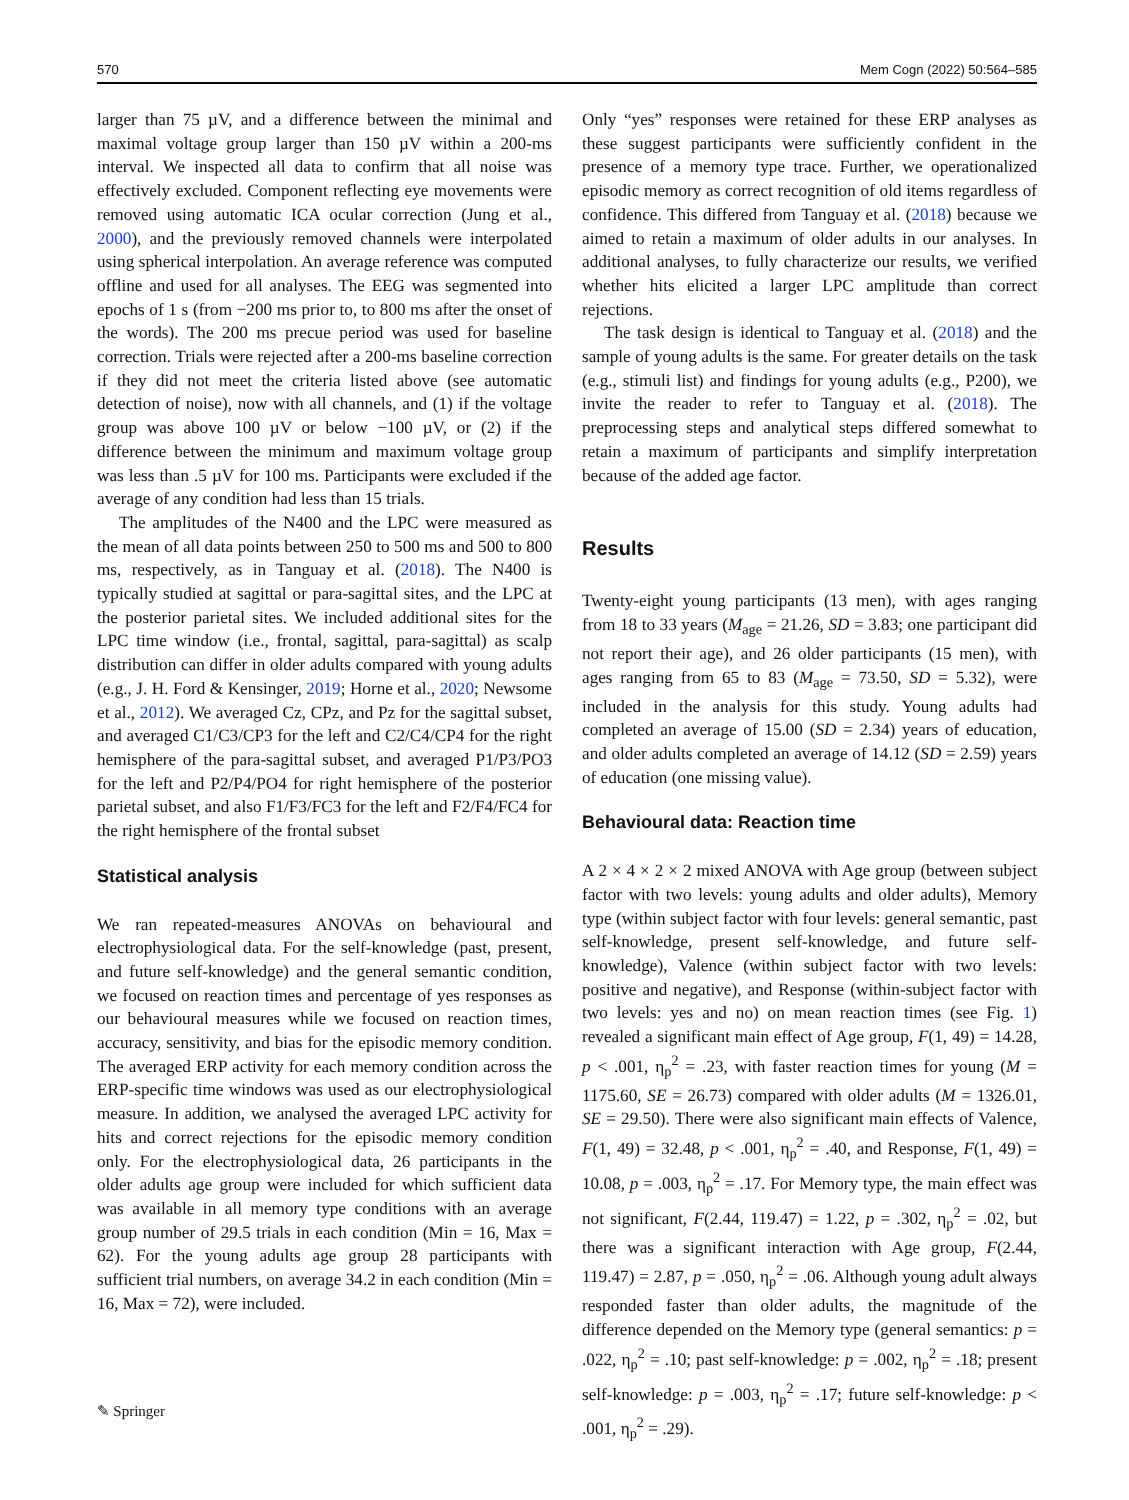570 Mem Cogn (2022) 50:564–585
larger than 75 µV, and a difference between the minimal and maximal voltage group larger than 150 µV within a 200-ms interval. We inspected all data to confirm that all noise was effectively excluded. Component reflecting eye movements were removed using automatic ICA ocular correction (Jung et al., 2000), and the previously removed channels were interpolated using spherical interpolation. An average reference was computed offline and used for all analyses. The EEG was segmented into epochs of 1 s (from −200 ms prior to, to 800 ms after the onset of the words). The 200 ms precue period was used for baseline correction. Trials were rejected after a 200-ms baseline correction if they did not meet the criteria listed above (see automatic detection of noise), now with all channels, and (1) if the voltage group was above 100 µV or below −100 µV, or (2) if the difference between the minimum and maximum voltage group was less than .5 µV for 100 ms. Participants were excluded if the average of any condition had less than 15 trials.
The amplitudes of the N400 and the LPC were measured as the mean of all data points between 250 to 500 ms and 500 to 800 ms, respectively, as in Tanguay et al. (2018). The N400 is typically studied at sagittal or para-sagittal sites, and the LPC at the posterior parietal sites. We included additional sites for the LPC time window (i.e., frontal, sagittal, para-sagittal) as scalp distribution can differ in older adults compared with young adults (e.g., J. H. Ford & Kensinger, 2019; Horne et al., 2020; Newsome et al., 2012). We averaged Cz, CPz, and Pz for the sagittal subset, and averaged C1/C3/CP3 for the left and C2/C4/CP4 for the right hemisphere of the para-sagittal subset, and averaged P1/P3/PO3 for the left and P2/P4/PO4 for right hemisphere of the posterior parietal subset, and also F1/F3/FC3 for the left and F2/F4/FC4 for the right hemisphere of the frontal subset
Statistical analysis
We ran repeated-measures ANOVAs on behavioural and electrophysiological data. For the self-knowledge (past, present, and future self-knowledge) and the general semantic condition, we focused on reaction times and percentage of yes responses as our behavioural measures while we focused on reaction times, accuracy, sensitivity, and bias for the episodic memory condition. The averaged ERP activity for each memory condition across the ERP-specific time windows was used as our electrophysiological measure. In addition, we analysed the averaged LPC activity for hits and correct rejections for the episodic memory condition only. For the electrophysiological data, 26 participants in the older adults age group were included for which sufficient data was available in all memory type conditions with an average group number of 29.5 trials in each condition (Min = 16, Max = 62). For the young adults age group 28 participants with sufficient trial numbers, on average 34.2 in each condition (Min = 16, Max = 72), were included.
Only “yes” responses were retained for these ERP analyses as these suggest participants were sufficiently confident in the presence of a memory type trace. Further, we operationalized episodic memory as correct recognition of old items regardless of confidence. This differed from Tanguay et al. (2018) because we aimed to retain a maximum of older adults in our analyses. In additional analyses, to fully characterize our results, we verified whether hits elicited a larger LPC amplitude than correct rejections.
The task design is identical to Tanguay et al. (2018) and the sample of young adults is the same. For greater details on the task (e.g., stimuli list) and findings for young adults (e.g., P200), we invite the reader to refer to Tanguay et al. (2018). The preprocessing steps and analytical steps differed somewhat to retain a maximum of participants and simplify interpretation because of the added age factor.
Results
Twenty-eight young participants (13 men), with ages ranging from 18 to 33 years (M<sub>age</sub> = 21.26, SD = 3.83; one participant did not report their age), and 26 older participants (15 men), with ages ranging from 65 to 83 (M<sub>age</sub> = 73.50, SD = 5.32), were included in the analysis for this study. Young adults had completed an average of 15.00 (SD = 2.34) years of education, and older adults completed an average of 14.12 (SD = 2.59) years of education (one missing value).
Behavioural data: Reaction time
A 2 × 4 × 2 × 2 mixed ANOVA with Age group (between subject factor with two levels: young adults and older adults), Memory type (within subject factor with four levels: general semantic, past self-knowledge, present self-knowledge, and future self-knowledge), Valence (within subject factor with two levels: positive and negative), and Response (within-subject factor with two levels: yes and no) on mean reaction times (see Fig. 1) revealed a significant main effect of Age group, F(1, 49) = 14.28, p < .001, η<sub>p</sub><sup>2</sup> = .23, with faster reaction times for young (M = 1175.60, SE = 26.73) compared with older adults (M = 1326.01, SE = 29.50). There were also significant main effects of Valence, F(1, 49) = 32.48, p < .001, η<sub>p</sub><sup>2</sup> = .40, and Response, F(1, 49) = 10.08, p = .003, η<sub>p</sub><sup>2</sup> = .17. For Memory type, the main effect was not significant, F(2.44, 119.47) = 1.22, p = .302, η<sub>p</sub><sup>2</sup> = .02, but there was a significant interaction with Age group, F(2.44, 119.47) = 2.87, p = .050, η<sub>p</sub><sup>2</sup> = .06. Although young adult always responded faster than older adults, the magnitude of the difference depended on the Memory type (general semantics: p = .022, η<sub>p</sub><sup>2</sup> = .10; past self-knowledge: p = .002, η<sub>p</sub><sup>2</sup> = .18; present self-knowledge: p = .003, η<sub>p</sub><sup>2</sup> = .17; future self-knowledge: p < .001, η<sub>p</sub><sup>2</sup> = .29).
✎ Springer